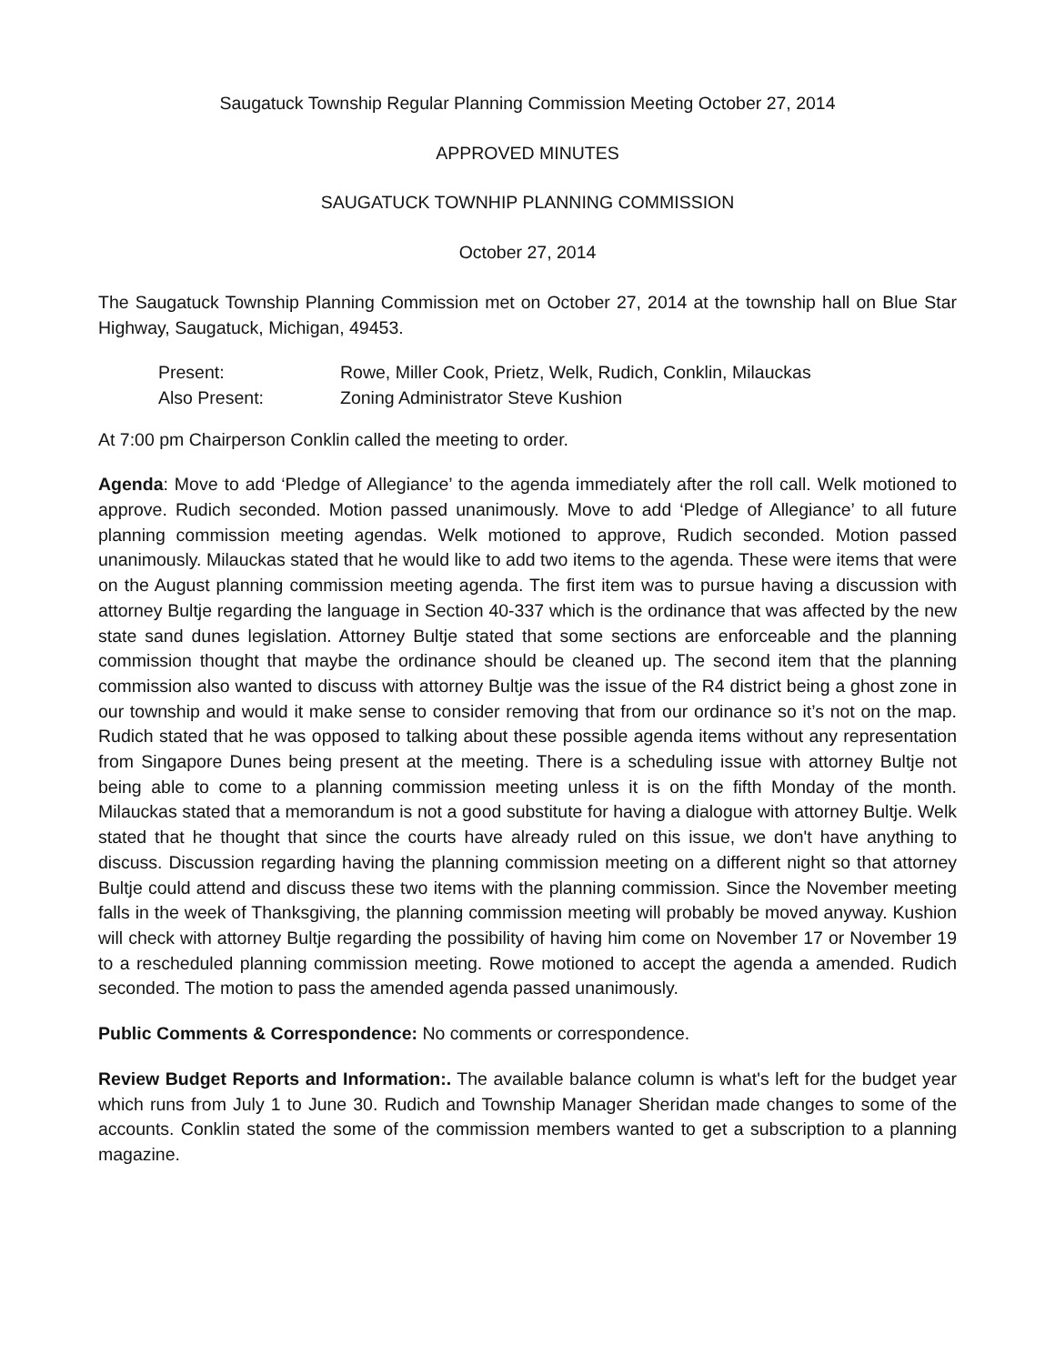Saugatuck Township Regular Planning Commission Meeting October 27, 2014
APPROVED MINUTES
SAUGATUCK TOWNHIP PLANNING COMMISSION
October 27, 2014
The Saugatuck Township Planning Commission met on October 27, 2014 at the township hall on Blue Star Highway, Saugatuck, Michigan, 49453.
| Present: | Rowe, Miller Cook, Prietz, Welk, Rudich, Conklin, Milauckas |
| Also Present: | Zoning Administrator Steve Kushion |
At 7:00 pm Chairperson Conklin called the meeting to order.
Agenda: Move to add ‘Pledge of Allegiance’ to the agenda immediately after the roll call. Welk motioned to approve. Rudich seconded. Motion passed unanimously. Move to add ‘Pledge of Allegiance’ to all future planning commission meeting agendas. Welk motioned to approve, Rudich seconded. Motion passed unanimously. Milauckas stated that he would like to add two items to the agenda. These were items that were on the August planning commission meeting agenda. The first item was to pursue having a discussion with attorney Bultje regarding the language in Section 40-337 which is the ordinance that was affected by the new state sand dunes legislation. Attorney Bultje stated that some sections are enforceable and the planning commission thought that maybe the ordinance should be cleaned up. The second item that the planning commission also wanted to discuss with attorney Bultje was the issue of the R4 district being a ghost zone in our township and would it make sense to consider removing that from our ordinance so it’s not on the map. Rudich stated that he was opposed to talking about these possible agenda items without any representation from Singapore Dunes being present at the meeting. There is a scheduling issue with attorney Bultje not being able to come to a planning commission meeting unless it is on the fifth Monday of the month. Milauckas stated that a memorandum is not a good substitute for having a dialogue with attorney Bultje. Welk stated that he thought that since the courts have already ruled on this issue, we don't have anything to discuss. Discussion regarding having the planning commission meeting on a different night so that attorney Bultje could attend and discuss these two items with the planning commission. Since the November meeting falls in the week of Thanksgiving, the planning commission meeting will probably be moved anyway. Kushion will check with attorney Bultje regarding the possibility of having him come on November 17 or November 19 to a rescheduled planning commission meeting. Rowe motioned to accept the agenda a amended. Rudich seconded. The motion to pass the amended agenda passed unanimously.
Public Comments & Correspondence: No comments or correspondence.
Review Budget Reports and Information:. The available balance column is what's left for the budget year which runs from July 1 to June 30. Rudich and Township Manager Sheridan made changes to some of the accounts. Conklin stated the some of the commission members wanted to get a subscription to a planning magazine.